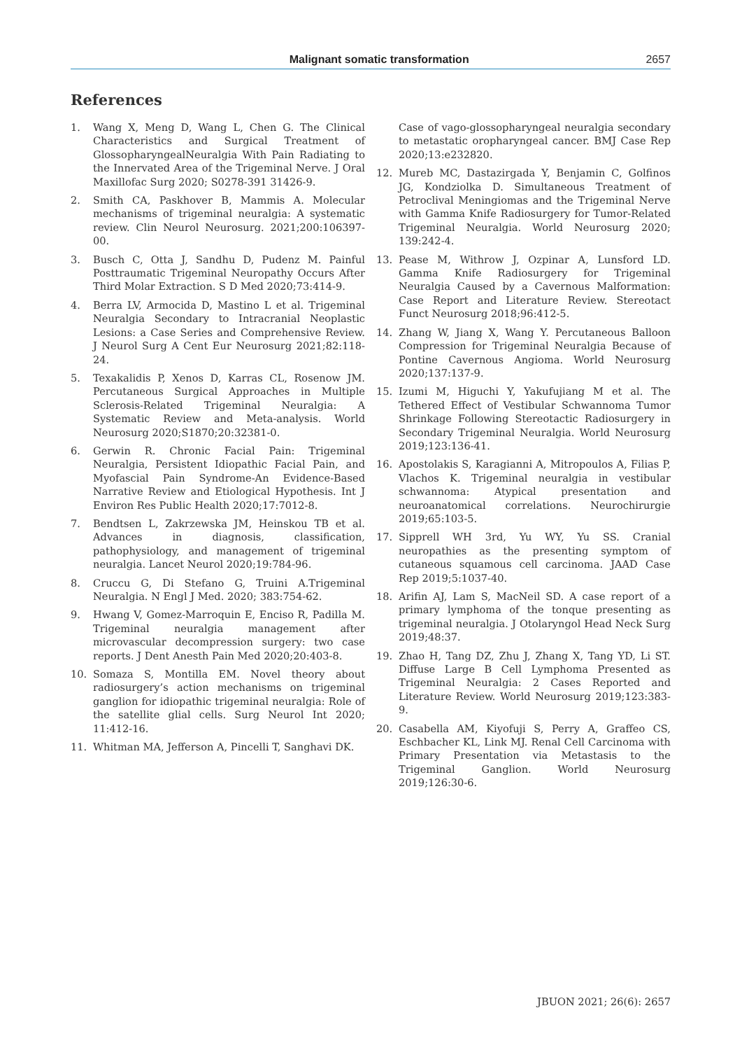Malignant somatic transformation 2657
References
1. Wang X, Meng D, Wang L, Chen G. The Clinical Characteristics and Surgical Treatment of GlossopharyngealNeuralgia With Pain Radiating to the Innervated Area of the Trigeminal Nerve. J Oral Maxillofac Surg 2020; S0278-391 31426-9.
2. Smith CA, Paskhover B, Mammis A. Molecular mechanisms of trigeminal neuralgia: A systematic review. Clin Neurol Neurosurg. 2021;200:106397-00.
3. Busch C, Otta J, Sandhu D, Pudenz M. Painful Posttraumatic Trigeminal Neuropathy Occurs After Third Molar Extraction. S D Med 2020;73:414-9.
4. Berra LV, Armocida D, Mastino L et al. Trigeminal Neuralgia Secondary to Intracranial Neoplastic Lesions: a Case Series and Comprehensive Review. J Neurol Surg A Cent Eur Neurosurg 2021;82:118-24.
5. Texakalidis P, Xenos D, Karras CL, Rosenow JM. Percutaneous Surgical Approaches in Multiple Sclerosis-Related Trigeminal Neuralgia: A Systematic Review and Meta-analysis. World Neurosurg 2020;S1870;20:32381-0.
6. Gerwin R. Chronic Facial Pain: Trigeminal Neuralgia, Persistent Idiopathic Facial Pain, and Myofascial Pain Syndrome-An Evidence-Based Narrative Review and Etiological Hypothesis. Int J Environ Res Public Health 2020;17:7012-8.
7. Bendtsen L, Zakrzewska JM, Heinskou TB et al. Advances in diagnosis, classification, pathophysiology, and management of trigeminal neuralgia. Lancet Neurol 2020;19:784-96.
8. Cruccu G, Di Stefano G, Truini A.Trigeminal Neuralgia. N Engl J Med. 2020; 383:754-62.
9. Hwang V, Gomez-Marroquin E, Enciso R, Padilla M. Trigeminal neuralgia management after microvascular decompression surgery: two case reports. J Dent Anesth Pain Med 2020;20:403-8.
10. Somaza S, Montilla EM. Novel theory about radiosurgery’s action mechanisms on trigeminal ganglion for idiopathic trigeminal neuralgia: Role of the satellite glial cells. Surg Neurol Int 2020; 11:412-16.
11. Whitman MA, Jefferson A, Pincelli T, Sanghavi DK.
Case of vago-glossopharyngeal neuralgia secondary to metastatic oropharyngeal cancer. BMJ Case Rep 2020;13:e232820.
12. Mureb MC, Dastazirgada Y, Benjamin C, Golfinos JG, Kondziolka D. Simultaneous Treatment of Petroclival Meningiomas and the Trigeminal Nerve with Gamma Knife Radiosurgery for Tumor-Related Trigeminal Neuralgia. World Neurosurg 2020; 139:242-4.
13. Pease M, Withrow J, Ozpinar A, Lunsford LD. Gamma Knife Radiosurgery for Trigeminal Neuralgia Caused by a Cavernous Malformation: Case Report and Literature Review. Stereotact Funct Neurosurg 2018;96:412-5.
14. Zhang W, Jiang X, Wang Y. Percutaneous Balloon Compression for Trigeminal Neuralgia Because of Pontine Cavernous Angioma. World Neurosurg 2020;137:137-9.
15. Izumi M, Higuchi Y, Yakufujiang M et al. The Tethered Effect of Vestibular Schwannoma Tumor Shrinkage Following Stereotactic Radiosurgery in Secondary Trigeminal Neuralgia. World Neurosurg 2019;123:136-41.
16. Apostolakis S, Karagianni A, Mitropoulos A, Filias P, Vlachos K. Trigeminal neuralgia in vestibular schwannoma: Atypical presentation and neuroanatomical correlations. Neurochirurgie 2019;65:103-5.
17. Sipprell WH 3rd, Yu WY, Yu SS. Cranial neuropathies as the presenting symptom of cutaneous squamous cell carcinoma. JAAD Case Rep 2019;5:1037-40.
18. Arifin AJ, Lam S, MacNeil SD. A case report of a primary lymphoma of the tonque presenting as trigeminal neuralgia. J Otolaryngol Head Neck Surg 2019;48:37.
19. Zhao H, Tang DZ, Zhu J, Zhang X, Tang YD, Li ST. Diffuse Large B Cell Lymphoma Presented as Trigeminal Neuralgia: 2 Cases Reported and Literature Review. World Neurosurg 2019;123:383-9.
20. Casabella AM, Kiyofuji S, Perry A, Graffeo CS, Eschbacher KL, Link MJ. Renal Cell Carcinoma with Primary Presentation via Metastasis to the Trigeminal Ganglion. World Neurosurg 2019;126:30-6.
JBUON 2021; 26(6): 2657